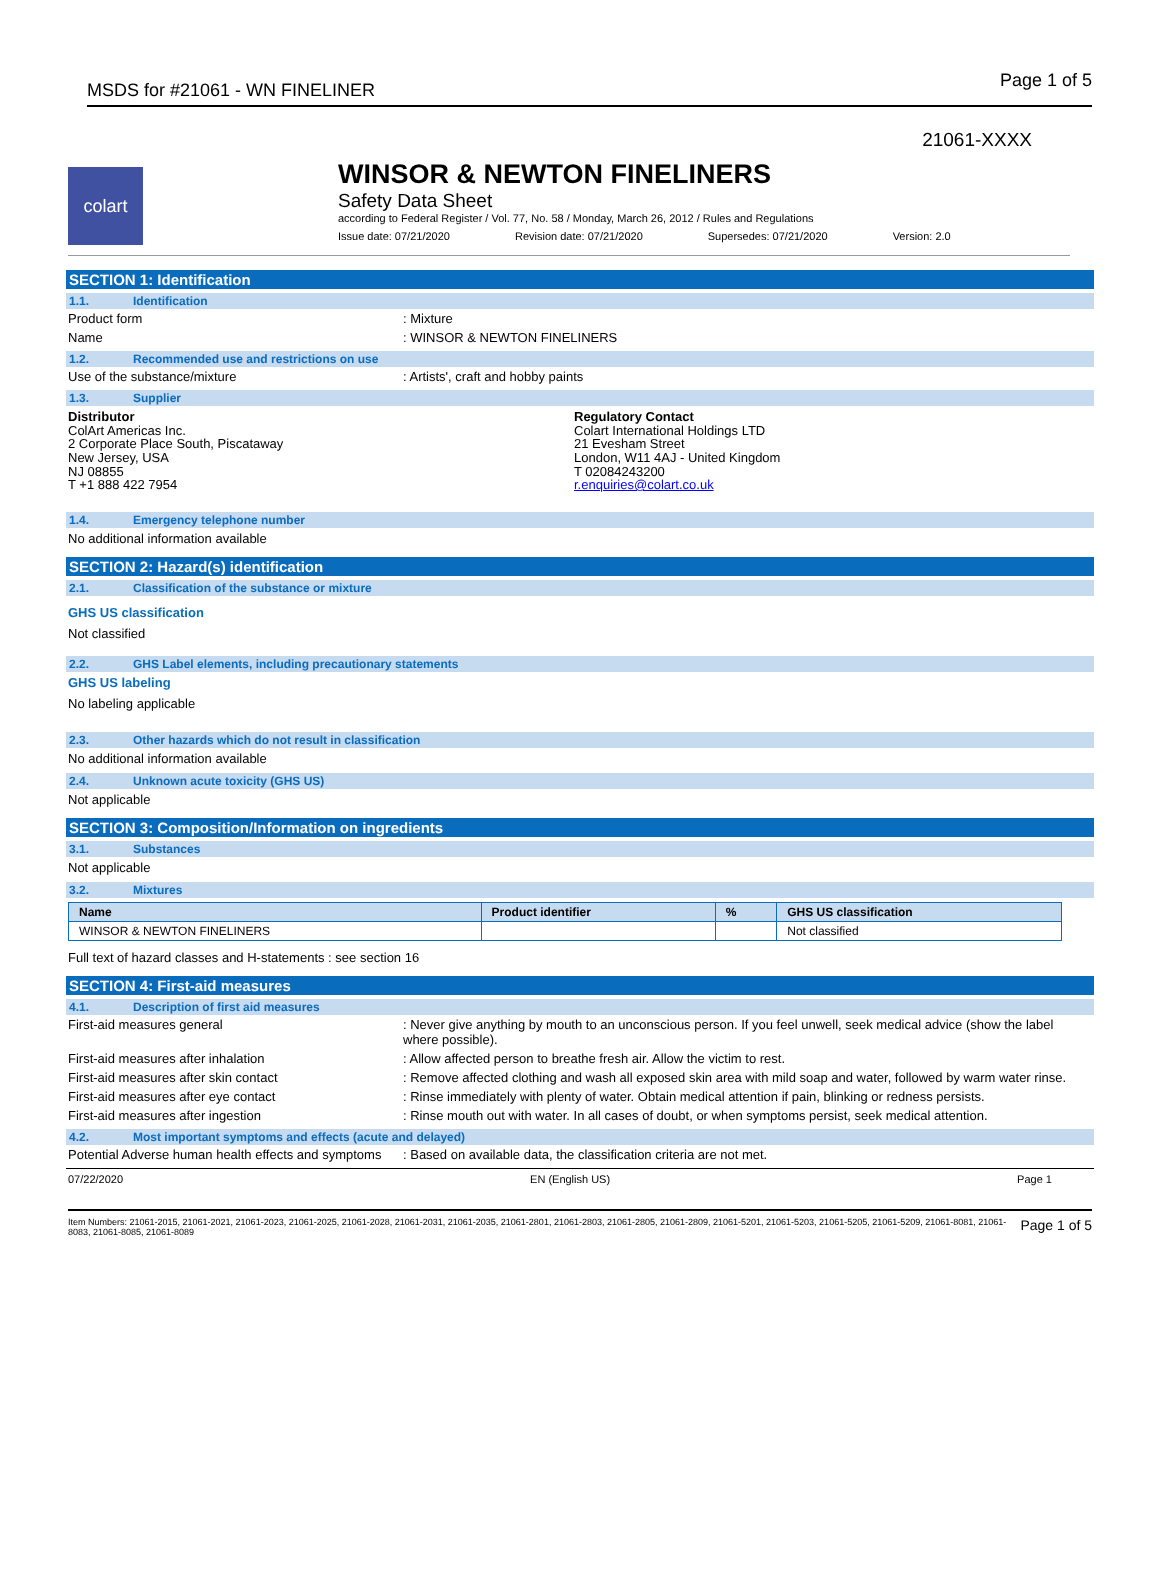MSDS for #21061 - WN FINELINER Page 1 of 5
21061-XXXX
colart
WINSOR & NEWTON FINELINERS
Safety Data Sheet
according to Federal Register / Vol. 77, No. 58 / Monday, March 26, 2012 / Rules and Regulations
Issue date: 07/21/2020 Revision date: 07/21/2020 Supersedes: 07/21/2020 Version: 2.0
SECTION 1: Identification
1.1. Identification
Product form : Mixture
Name : WINSOR & NEWTON FINELINERS
1.2. Recommended use and restrictions on use
Use of the substance/mixture : Artists', craft and hobby paints
1.3. Supplier
Distributor
ColArt Americas Inc.
2 Corporate Place South, Piscataway
New Jersey, USA
NJ 08855
T +1 888 422 7954
Regulatory Contact
Colart International Holdings LTD
21 Evesham Street
London, W11 4AJ - United Kingdom
T 02084243200
r.enquiries@colart.co.uk
1.4. Emergency telephone number
No additional information available
SECTION 2: Hazard(s) identification
2.1. Classification of the substance or mixture
GHS US classification
Not classified
2.2. GHS Label elements, including precautionary statements
GHS US labeling
No labeling applicable
2.3. Other hazards which do not result in classification
No additional information available
2.4. Unknown acute toxicity (GHS US)
Not applicable
SECTION 3: Composition/Information on ingredients
3.1. Substances
Not applicable
3.2. Mixtures
| Name | Product identifier | % | GHS US classification |
| --- | --- | --- | --- |
| WINSOR & NEWTON FINELINERS | | | Not classified |
Full text of hazard classes and H-statements : see section 16
SECTION 4: First-aid measures
4.1. Description of first aid measures
First-aid measures general : Never give anything by mouth to an unconscious person. If you feel unwell, seek medical advice (show the label where possible).
First-aid measures after inhalation : Allow affected person to breathe fresh air. Allow the victim to rest.
First-aid measures after skin contact : Remove affected clothing and wash all exposed skin area with mild soap and water, followed by warm water rinse.
First-aid measures after eye contact : Rinse immediately with plenty of water. Obtain medical attention if pain, blinking or redness persists.
First-aid measures after ingestion : Rinse mouth out with water. In all cases of doubt, or when symptoms persist, seek medical attention.
4.2. Most important symptoms and effects (acute and delayed)
Potential Adverse human health effects and symptoms
: Based on available data, the classification criteria are not met.
07/22/2020 EN (English US) Page 1
Item Numbers: 21061-2015, 21061-2021, 21061-2023, 21061-2025, 21061-2028, 21061-2031, 21061-2035, 21061-2801, 21061-2803, 21061-2805, 21061-2809, 21061-5201, 21061-5203, 21061-5205, 21061-5209, 21061-8081, 21061-8083, 21061-8085, 21061-8089 Page 1 of 5